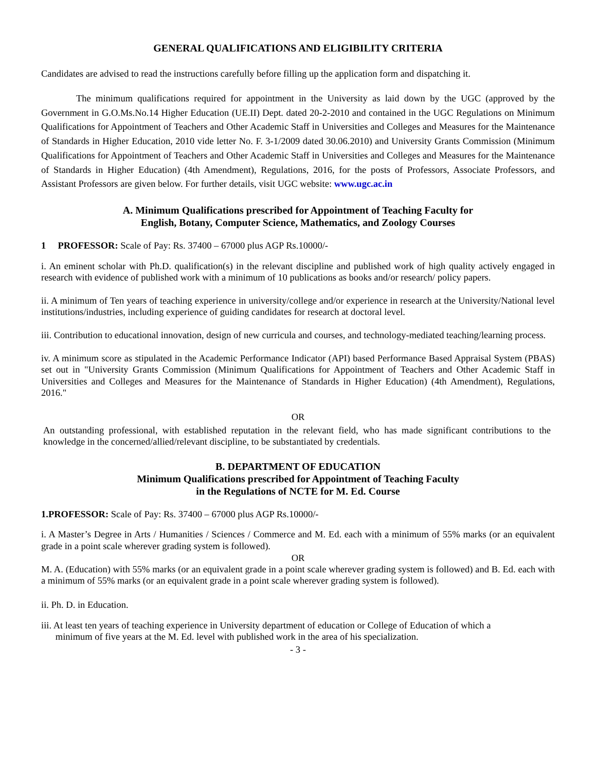GENERAL QUALIFICATIONS AND ELIGIBILITY CRITERIA
Candidates are advised to read the instructions carefully before filling up the application form and dispatching it.
The minimum qualifications required for appointment in the University as laid down by the UGC (approved by the Government in G.O.Ms.No.14 Higher Education (UE.II) Dept. dated 20-2-2010 and contained in the UGC Regulations on Minimum Qualifications for Appointment of Teachers and Other Academic Staff in Universities and Colleges and Measures for the Maintenance of Standards in Higher Education, 2010 vide letter No. F. 3-1/2009 dated 30.06.2010) and University Grants Commission (Minimum Qualifications for Appointment of Teachers and Other Academic Staff in Universities and Colleges and Measures for the Maintenance of Standards in Higher Education) (4th Amendment), Regulations, 2016, for the posts of Professors, Associate Professors, and Assistant Professors are given below. For further details, visit UGC website: www.ugc.ac.in
A. Minimum Qualifications prescribed for Appointment of Teaching Faculty for
English, Botany, Computer Science, Mathematics, and Zoology Courses
1 PROFESSOR: Scale of Pay: Rs. 37400 – 67000 plus AGP Rs.10000/-
i. An eminent scholar with Ph.D. qualification(s) in the relevant discipline and published work of high quality actively engaged in research with evidence of published work with a minimum of 10 publications as books and/or research/ policy papers.
ii. A minimum of Ten years of teaching experience in university/college and/or experience in research at the University/National level institutions/industries, including experience of guiding candidates for research at doctoral level.
iii. Contribution to educational innovation, design of new curricula and courses, and technology-mediated teaching/learning process.
iv. A minimum score as stipulated in the Academic Performance Indicator (API) based Performance Based Appraisal System (PBAS) set out in "University Grants Commission (Minimum Qualifications for Appointment of Teachers and Other Academic Staff in Universities and Colleges and Measures for the Maintenance of Standards in Higher Education) (4th Amendment), Regulations, 2016."
OR
An outstanding professional, with established reputation in the relevant field, who has made significant contributions to the knowledge in the concerned/allied/relevant discipline, to be substantiated by credentials.
B. DEPARTMENT OF EDUCATION
Minimum Qualifications prescribed for Appointment of Teaching Faculty
in the Regulations of NCTE for M. Ed. Course
1.PROFESSOR: Scale of Pay: Rs. 37400 – 67000 plus AGP Rs.10000/-
i. A Master’s Degree in Arts / Humanities / Sciences / Commerce and M. Ed. each with a minimum of 55% marks (or an equivalent grade in a point scale wherever grading system is followed).
OR
M. A. (Education) with 55% marks (or an equivalent grade in a point scale wherever grading system is followed) and B. Ed. each with a minimum of 55% marks (or an equivalent grade in a point scale wherever grading system is followed).
ii. Ph. D. in Education.
iii. At least ten years of teaching experience in University department of education or College of Education of which a
minimum of five years at the M. Ed. level with published work in the area of his specialization.
- 3 -